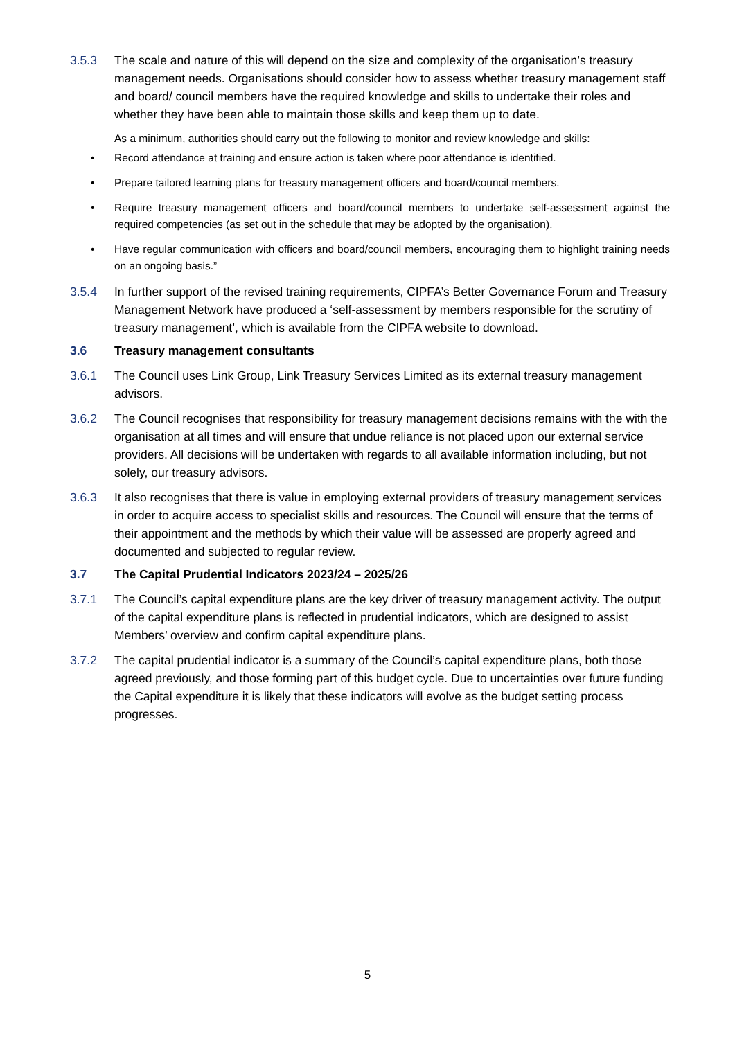3.5.3 The scale and nature of this will depend on the size and complexity of the organisation’s treasury management needs. Organisations should consider how to assess whether treasury management staff and board/ council members have the required knowledge and skills to undertake their roles and whether they have been able to maintain those skills and keep them up to date.
As a minimum, authorities should carry out the following to monitor and review knowledge and skills:
• Record attendance at training and ensure action is taken where poor attendance is identified.
• Prepare tailored learning plans for treasury management officers and board/council members.
• Require treasury management officers and board/council members to undertake self-assessment against the required competencies (as set out in the schedule that may be adopted by the organisation).
• Have regular communication with officers and board/council members, encouraging them to highlight training needs on an ongoing basis.”
3.5.4 In further support of the revised training requirements, CIPFA’s Better Governance Forum and Treasury Management Network have produced a ‘self-assessment by members responsible for the scrutiny of treasury management’, which is available from the CIPFA website to download.
3.6 Treasury management consultants
3.6.1 The Council uses Link Group, Link Treasury Services Limited as its external treasury management advisors.
3.6.2 The Council recognises that responsibility for treasury management decisions remains with the with the organisation at all times and will ensure that undue reliance is not placed upon our external service providers. All decisions will be undertaken with regards to all available information including, but not solely, our treasury advisors.
3.6.3 It also recognises that there is value in employing external providers of treasury management services in order to acquire access to specialist skills and resources. The Council will ensure that the terms of their appointment and the methods by which their value will be assessed are properly agreed and documented and subjected to regular review.
3.7 The Capital Prudential Indicators 2023/24 – 2025/26
3.7.1 The Council’s capital expenditure plans are the key driver of treasury management activity. The output of the capital expenditure plans is reflected in prudential indicators, which are designed to assist Members’ overview and confirm capital expenditure plans.
3.7.2 The capital prudential indicator is a summary of the Council’s capital expenditure plans, both those agreed previously, and those forming part of this budget cycle. Due to uncertainties over future funding the Capital expenditure it is likely that these indicators will evolve as the budget setting process progresses.
5